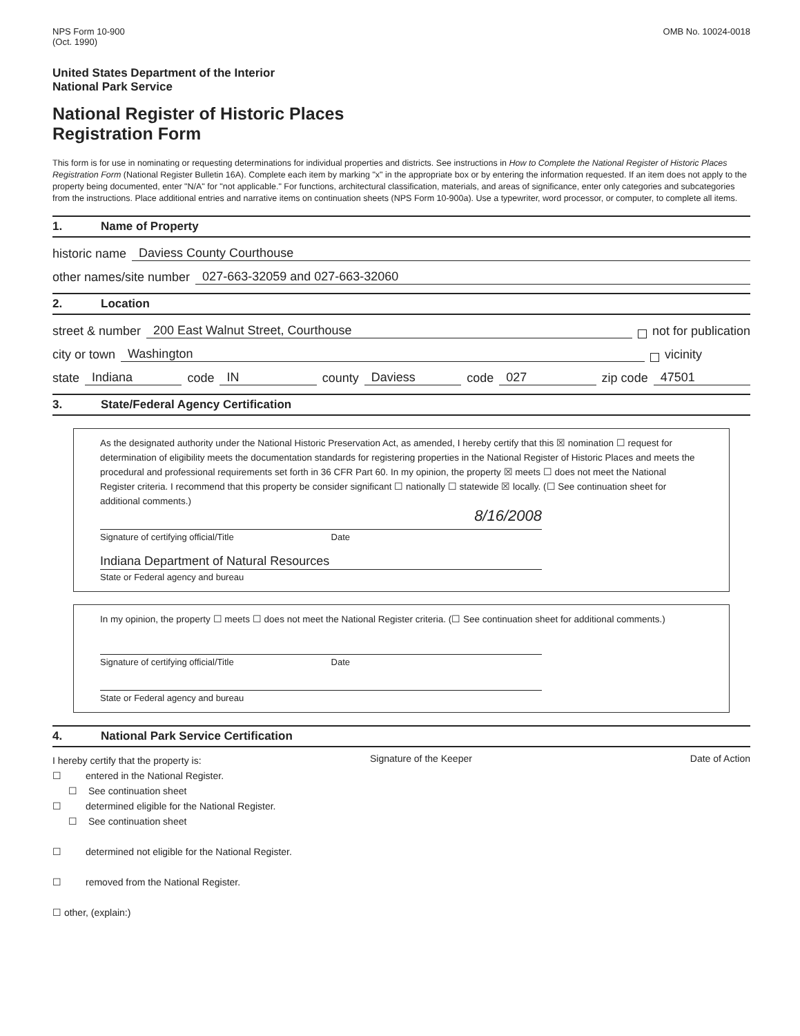NPS Form 10-900
(Oct. 1990)
OMB No. 10024-0018
United States Department of the Interior
National Park Service
National Register of Historic Places
Registration Form
This form is for use in nominating or requesting determinations for individual properties and districts. See instructions in How to Complete the National Register of Historic Places Registration Form (National Register Bulletin 16A). Complete each item by marking "x" in the appropriate box or by entering the information requested. If an item does not apply to the property being documented, enter "N/A" for "not applicable." For functions, architectural classification, materials, and areas of significance, enter only categories and subcategories from the instructions. Place additional entries and narrative items on continuation sheets (NPS Form 10-900a). Use a typewriter, word processor, or computer, to complete all items.
1. Name of Property
historic name
Daviess County Courthouse
other names/site number
027-663-32059 and 027-663-32060
2. Location
street & number
200 East Walnut Street, Courthouse
not for publication
city or town
Washington
vicinity
state
Indiana
code
IN
county
Daviess
code
027
zip code
47501
3. State/Federal Agency Certification
As the designated authority under the National Historic Preservation Act, as amended, I hereby certify that this ☒ nomination ☐ request for determination of eligibility meets the documentation standards for registering properties in the National Register of Historic Places and meets the procedural and professional requirements set forth in 36 CFR Part 60. In my opinion, the property ☒ meets ☐ does not meet the National Register criteria. I recommend that this property be consider significant ☐ nationally ☐ statewide ☒ locally. (☐ See continuation sheet for additional comments.)
8/16/2008
Signature of certifying official/Title Date
Indiana Department of Natural Resources
State or Federal agency and bureau
In my opinion, the property ☐ meets ☐ does not meet the National Register criteria. (☐ See continuation sheet for additional comments.)
Signature of certifying official/Title Date
State or Federal agency and bureau
4. National Park Service Certification
I hereby certify that the property is:
☐ entered in the National Register.
☐ See continuation sheet
☐ determined eligible for the National Register.
☐ See continuation sheet
☐ determined not eligible for the National Register.
☐ removed from the National Register.
☐ other, (explain:)
Signature of the Keeper Date of Action